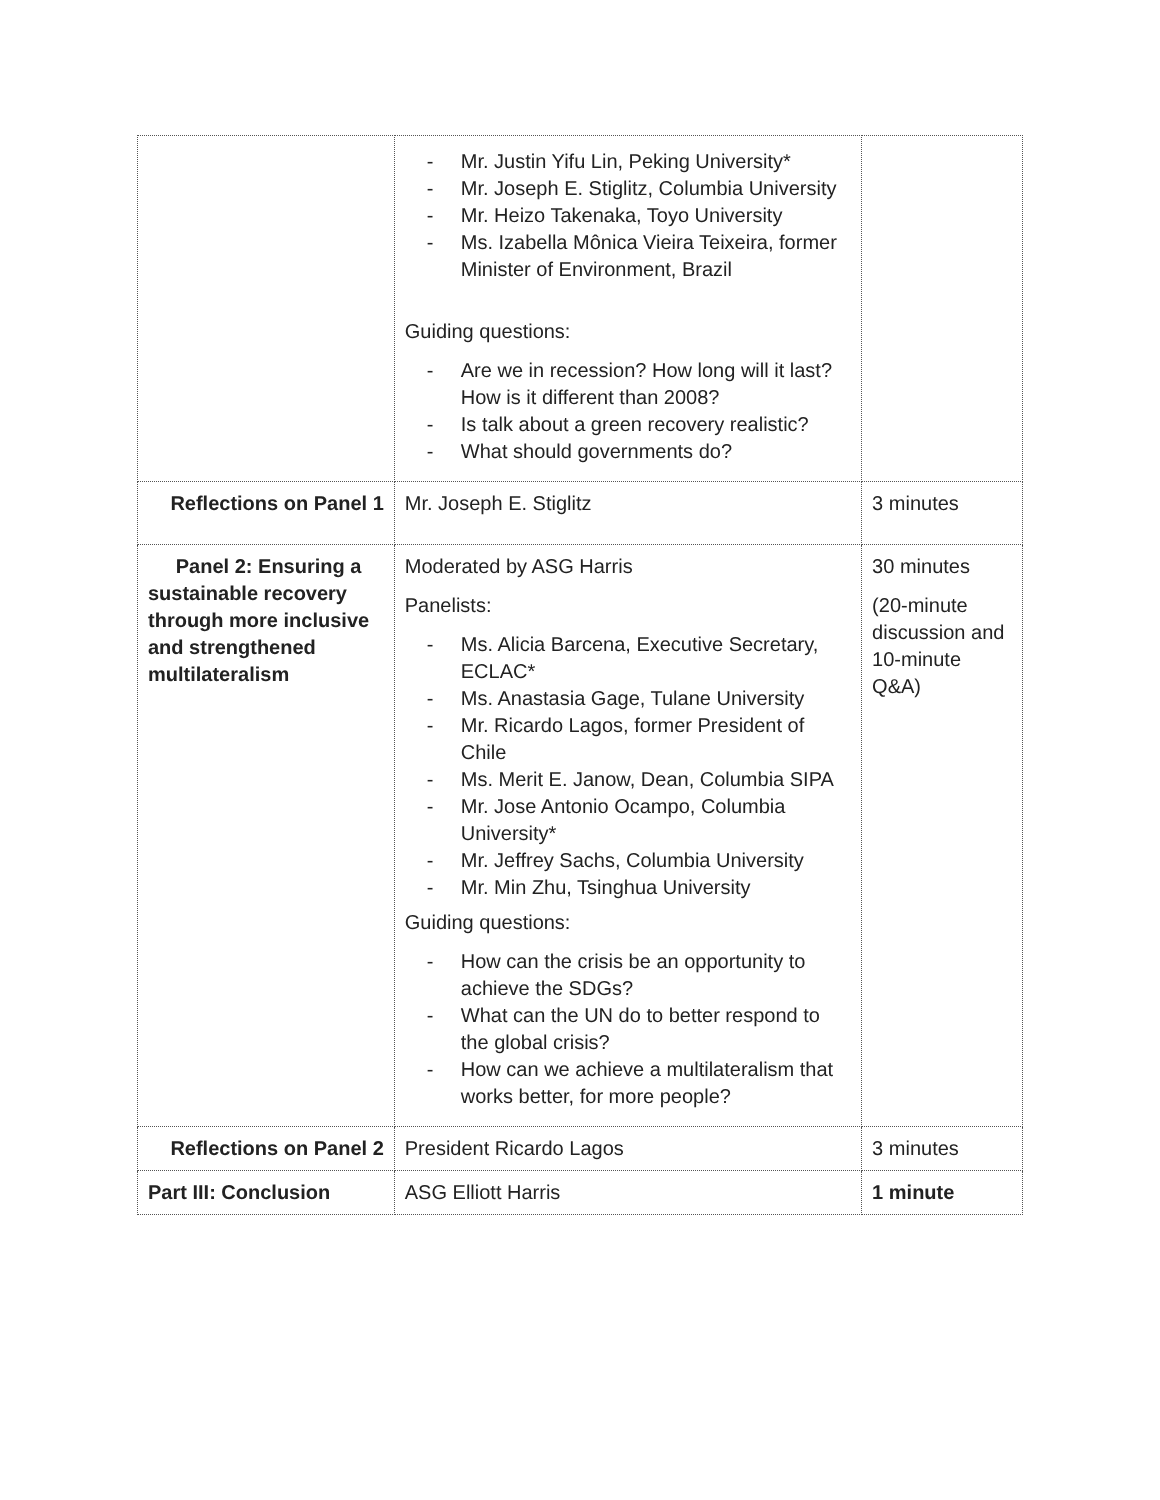| | - Mr. Justin Yifu Lin, Peking University* - Mr. Joseph E. Stiglitz, Columbia University - Mr. Heizo Takenaka, Toyo University - Ms. Izabella Mônica Vieira Teixeira, former Minister of Environment, Brazil Guiding questions: - Are we in recession? How long will it last? How is it different than 2008? - Is talk about a green recovery realistic? - What should governments do? | |
| Reflections on Panel 1 | Mr. Joseph E. Stiglitz | 3 minutes |
| Panel 2: Ensuring a sustainable recovery through more inclusive and strengthened multilateralism | Moderated by ASG Harris Panelists: - Ms. Alicia Barcena, Executive Secretary, ECLAC* - Ms. Anastasia Gage, Tulane University - Mr. Ricardo Lagos, former President of Chile - Ms. Merit E. Janow, Dean, Columbia SIPA - Mr. Jose Antonio Ocampo, Columbia University* - Mr. Jeffrey Sachs, Columbia University - Mr. Min Zhu, Tsinghua University Guiding questions: - How can the crisis be an opportunity to achieve the SDGs? - What can the UN do to better respond to the global crisis? - How can we achieve a multilateralism that works better, for more people? | 30 minutes (20-minute discussion and 10-minute Q&A) |
| Reflections on Panel 2 | President Ricardo Lagos | 3 minutes |
| Part III: Conclusion | ASG Elliott Harris | 1 minute |